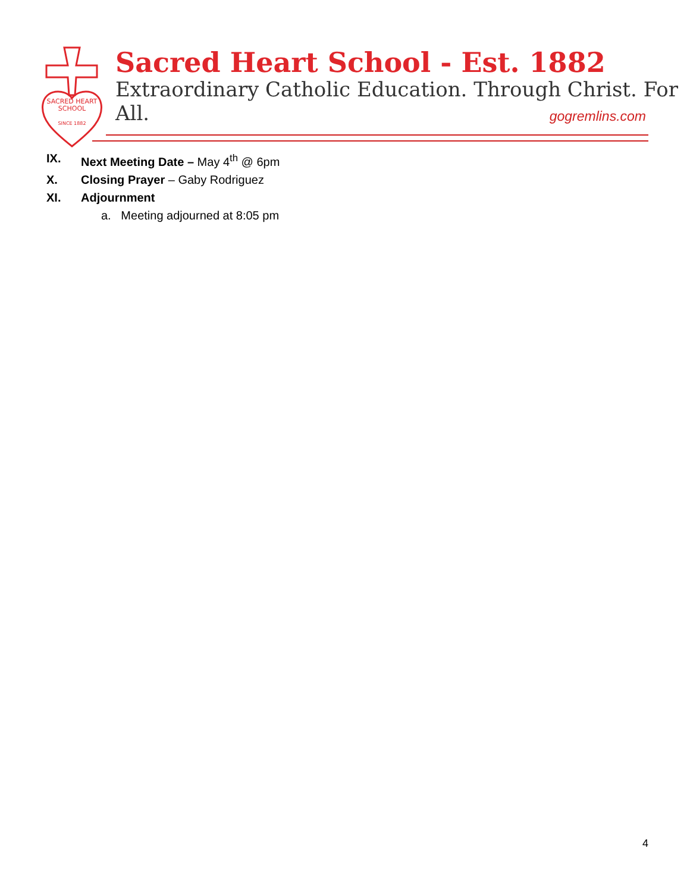SACRED HEART
SCHOOL
SINCE 1882
Sacred Heart School - Est. 1882
Extraordinary Catholic Education. Through Christ. For All.
gogremlins.com
IX. Next Meeting Date – May 4<sup>th</sup> @ 6pm
X. Closing Prayer – Gaby Rodriguez
XI. Adjournment
a. Meeting adjourned at 8:05 pm
4